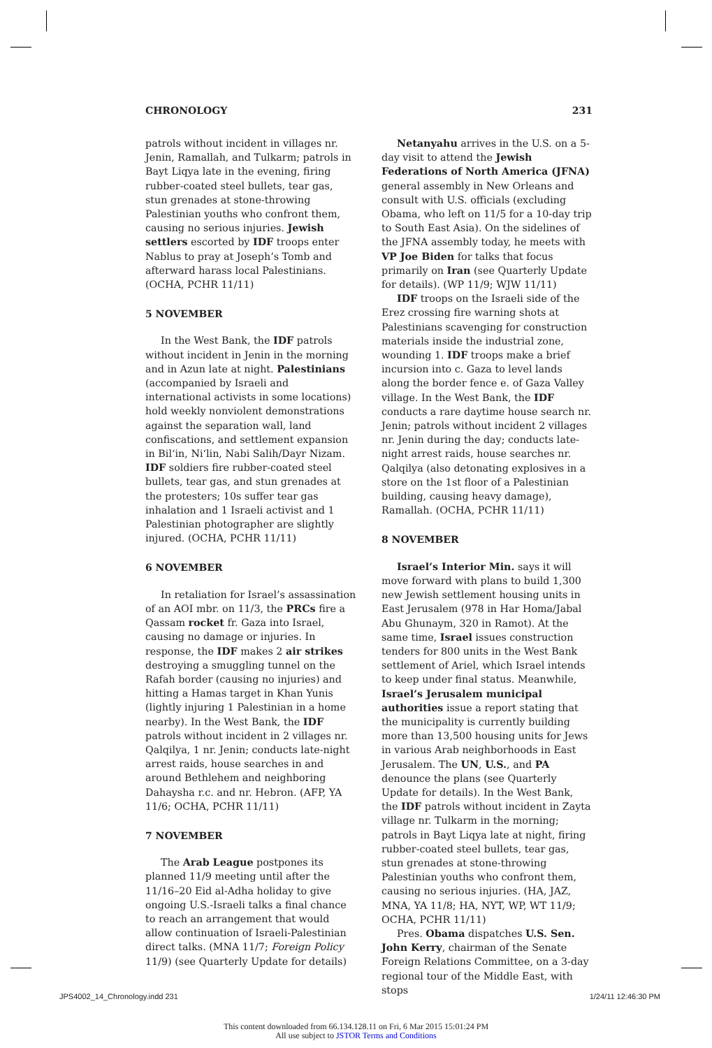CHRONOLOGY 231
patrols without incident in villages nr. Jenin, Ramallah, and Tulkarm; patrols in Bayt Liqya late in the evening, firing rubber-coated steel bullets, tear gas, stun grenades at stone-throwing Palestinian youths who confront them, causing no serious injuries. Jewish settlers escorted by IDF troops enter Nablus to pray at Joseph’s Tomb and afterward harass local Palestinians. (OCHA, PCHR 11/11)
5 NOVEMBER
In the West Bank, the IDF patrols without incident in Jenin in the morning and in Azun late at night. Palestinians (accompanied by Israeli and international activists in some locations) hold weekly nonviolent demonstrations against the separation wall, land confiscations, and settlement expansion in Bil‘in, Ni‘lin, Nabi Salih/Dayr Nizam. IDF soldiers fire rubber-coated steel bullets, tear gas, and stun grenades at the protesters; 10s suffer tear gas inhalation and 1 Israeli activist and 1 Palestinian photographer are slightly injured. (OCHA, PCHR 11/11)
6 NOVEMBER
In retaliation for Israel’s assassination of an AOI mbr. on 11/3, the PRCs fire a Qassam rocket fr. Gaza into Israel, causing no damage or injuries. In response, the IDF makes 2 air strikes destroying a smuggling tunnel on the Rafah border (causing no injuries) and hitting a Hamas target in Khan Yunis (lightly injuring 1 Palestinian in a home nearby). In the West Bank, the IDF patrols without incident in 2 villages nr. Qalqilya, 1 nr. Jenin; conducts late-night arrest raids, house searches in and around Bethlehem and neighboring Dahaysha r.c. and nr. Hebron. (AFP, YA 11/6; OCHA, PCHR 11/11)
7 NOVEMBER
The Arab League postpones its planned 11/9 meeting until after the 11/16–20 Eid al-Adha holiday to give ongoing U.S.-Israeli talks a final chance to reach an arrangement that would allow continuation of Israeli-Palestinian direct talks. (MNA 11/7; Foreign Policy 11/9) (see Quarterly Update for details)
Netanyahu arrives in the U.S. on a 5-day visit to attend the Jewish Federations of North America (JFNA) general assembly in New Orleans and consult with U.S. officials (excluding Obama, who left on 11/5 for a 10-day trip to South East Asia). On the sidelines of the JFNA assembly today, he meets with VP Joe Biden for talks that focus primarily on Iran (see Quarterly Update for details). (WP 11/9; WJW 11/11)
IDF troops on the Israeli side of the Erez crossing fire warning shots at Palestinians scavenging for construction materials inside the industrial zone, wounding 1. IDF troops make a brief incursion into c. Gaza to level lands along the border fence e. of Gaza Valley village. In the West Bank, the IDF conducts a rare daytime house search nr. Jenin; patrols without incident 2 villages nr. Jenin during the day; conducts late-night arrest raids, house searches nr. Qalqilya (also detonating explosives in a store on the 1st floor of a Palestinian building, causing heavy damage), Ramallah. (OCHA, PCHR 11/11)
8 NOVEMBER
Israel’s Interior Min. says it will move forward with plans to build 1,300 new Jewish settlement housing units in East Jerusalem (978 in Har Homa/Jabal Abu Ghunaym, 320 in Ramot). At the same time, Israel issues construction tenders for 800 units in the West Bank settlement of Ariel, which Israel intends to keep under final status. Meanwhile, Israel’s Jerusalem municipal authorities issue a report stating that the municipality is currently building more than 13,500 housing units for Jews in various Arab neighborhoods in East Jerusalem. The UN, U.S., and PA denounce the plans (see Quarterly Update for details). In the West Bank, the IDF patrols without incident in Zayta village nr. Tulkarm in the morning; patrols in Bayt Liqya late at night, firing rubber-coated steel bullets, tear gas, stun grenades at stone-throwing Palestinian youths who confront them, causing no serious injuries. (HA, JAZ, MNA, YA 11/8; HA, NYT, WP, WT 11/9; OCHA, PCHR 11/11)
Pres. Obama dispatches U.S. Sen. John Kerry, chairman of the Senate Foreign Relations Committee, on a 3-day regional tour of the Middle East, with stops
JPS4002_14_Chronology.indd 231 1/24/11 12:46:30 PM
This content downloaded from 66.134.128.11 on Fri, 6 Mar 2015 15:01:24 PM
All use subject to JSTOR Terms and Conditions